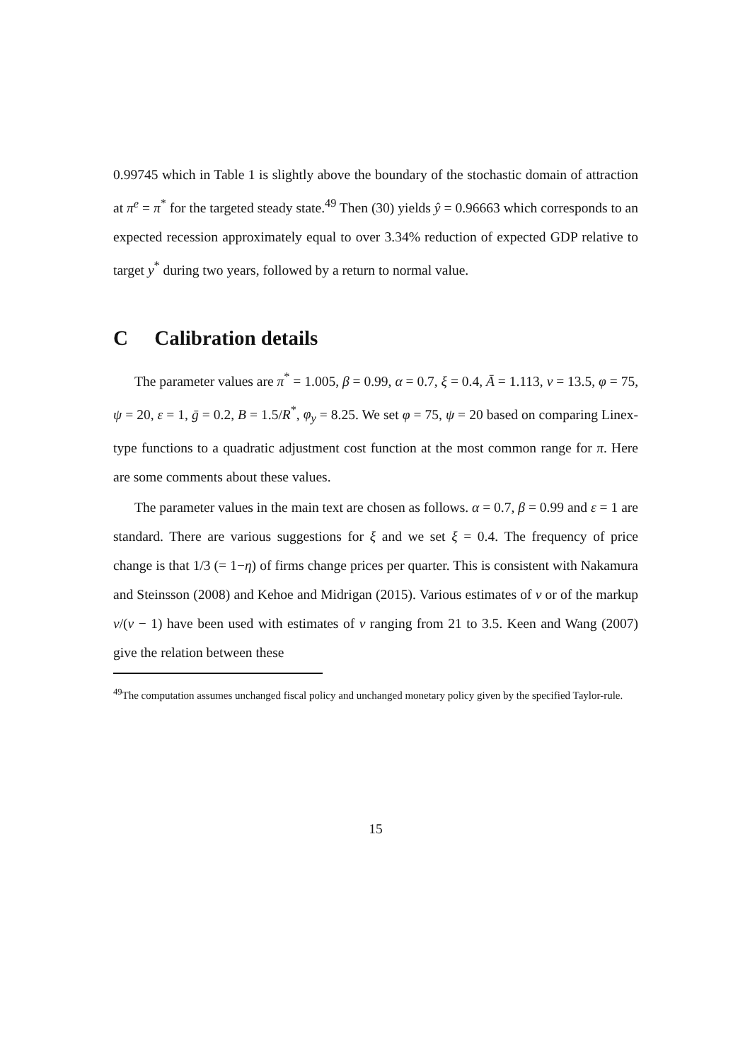0.99745 which in Table 1 is slightly above the boundary of the stochastic domain of attraction at π<sup>e</sup> = π<sup>*</sup> for the targeted steady state.<sup>49</sup> Then (30) yields ŷ = 0.96663 which corresponds to an expected recession approximately equal to over 3.34% reduction of expected GDP relative to target y<sup>*</sup> during two years, followed by a return to normal value.
C Calibration details
The parameter values are π<sup>*</sup> = 1.005, β = 0.99, α = 0.7, ξ = 0.4, Ā = 1.113, ν = 13.5, φ = 75, ψ = 20, ε = 1, ḡ = 0.2, B = 1.5/R<sup>*</sup>, φ<sub>y</sub> = 8.25. We set φ = 75, ψ = 20 based on comparing Linex-type functions to a quadratic adjustment cost function at the most common range for π. Here are some comments about these values.
The parameter values in the main text are chosen as follows. α = 0.7, β = 0.99 and ε = 1 are standard. There are various suggestions for ξ and we set ξ = 0.4. The frequency of price change is that 1/3 (= 1−η) of firms change prices per quarter. This is consistent with Nakamura and Steinsson (2008) and Kehoe and Midrigan (2015). Various estimates of ν or of the markup ν/(ν − 1) have been used with estimates of ν ranging from 21 to 3.5. Keen and Wang (2007) give the relation between these
<sup>49</sup> The computation assumes unchanged fiscal policy and unchanged monetary policy given by the specified Taylor-rule.
15